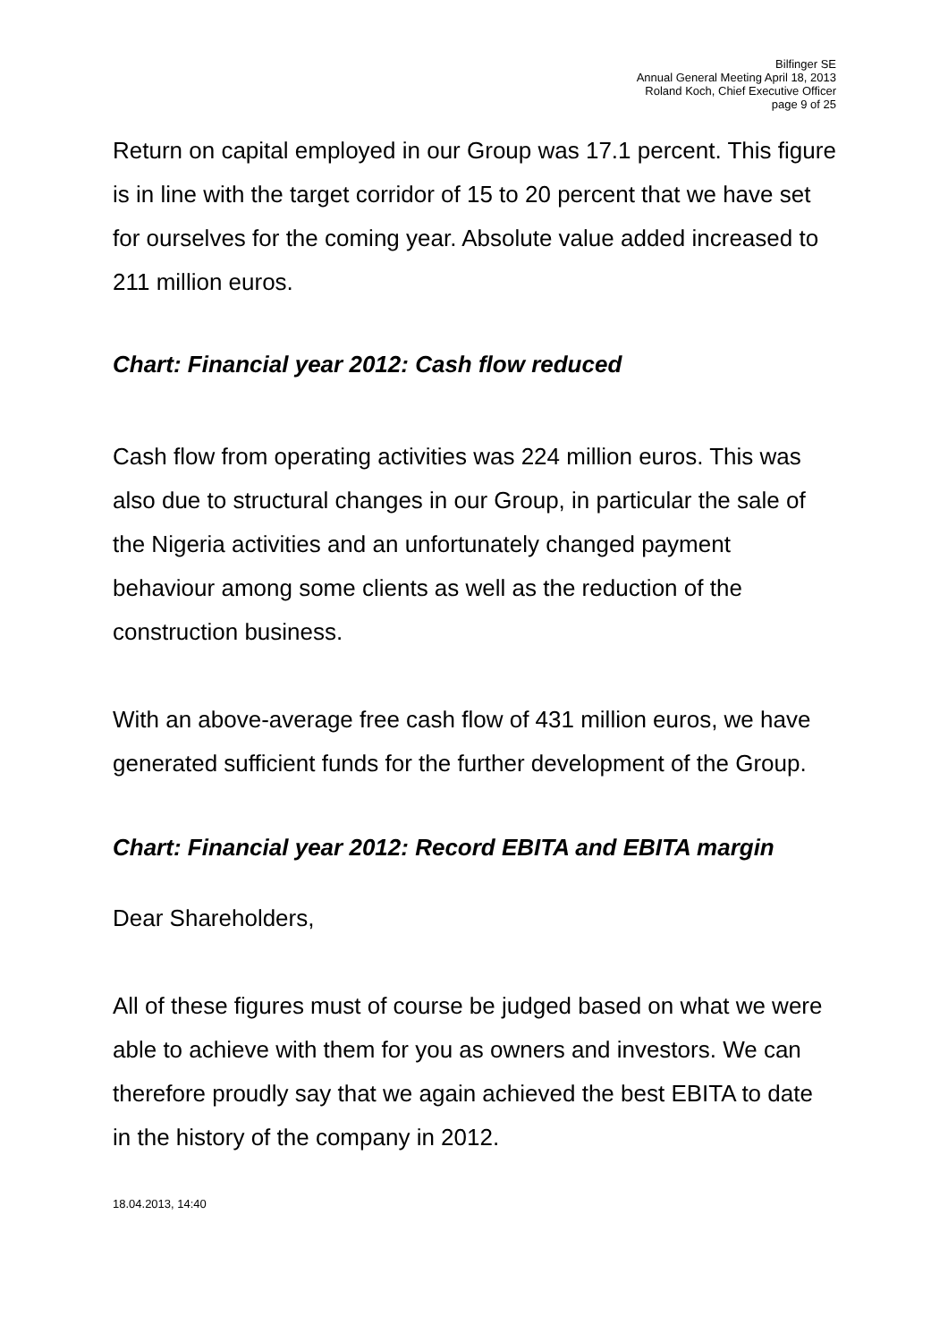Bilfinger SE
Annual General Meeting April 18, 2013
Roland Koch, Chief Executive Officer
page 9 of 25
Return on capital employed in our Group was 17.1 percent. This figure is in line with the target corridor of 15 to 20 percent that we have set for ourselves for the coming year. Absolute value added increased to 211 million euros.
Chart: Financial year 2012: Cash flow reduced
Cash flow from operating activities was 224 million euros. This was also due to structural changes in our Group, in particular the sale of the Nigeria activities and an unfortunately changed payment behaviour among some clients as well as the reduction of the construction business.
With an above-average free cash flow of 431 million euros, we have generated sufficient funds for the further development of the Group.
Chart: Financial year 2012: Record EBITA and EBITA margin
Dear Shareholders,
All of these figures must of course be judged based on what we were able to achieve with them for you as owners and investors. We can therefore proudly say that we again achieved the best EBITA to date in the history of the company in 2012.
18.04.2013, 14:40